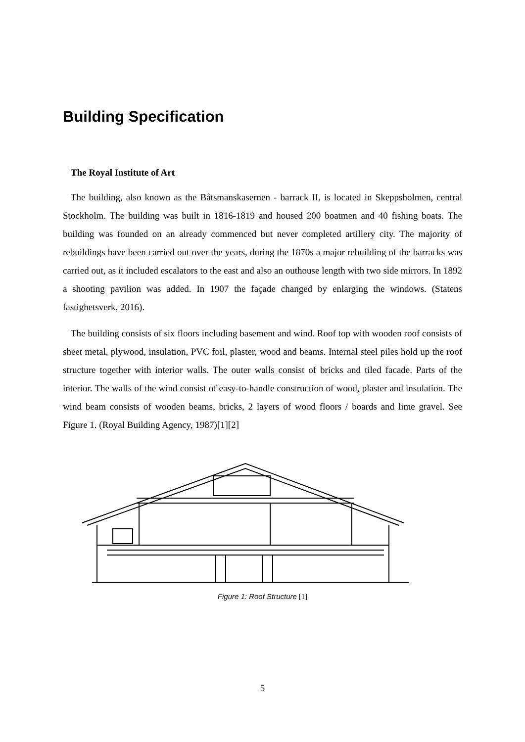Building Specification
The Royal Institute of Art
The building, also known as the Båtsmanskasernen - barrack II, is located in Skeppsholmen, central Stockholm. The building was built in 1816-1819 and housed 200 boatmen and 40 fishing boats. The building was founded on an already commenced but never completed artillery city. The majority of rebuildings have been carried out over the years, during the 1870s a major rebuilding of the barracks was carried out, as it included escalators to the east and also an outhouse length with two side mirrors. In 1892 a shooting pavilion was added. In 1907 the façade changed by enlarging the windows. (Statens fastighetsverk, 2016).
The building consists of six floors including basement and wind. Roof top with wooden roof consists of sheet metal, plywood, insulation, PVC foil, plaster, wood and beams. Internal steel piles hold up the roof structure together with interior walls. The outer walls consist of bricks and tiled facade. Parts of the interior. The walls of the wind consist of easy-to-handle construction of wood, plaster and insulation. The wind beam consists of wooden beams, bricks, 2 layers of wood floors / boards and lime gravel. See Figure 1. (Royal Building Agency, 1987)[1][2]
Figure 1: Roof Structure [1]
5